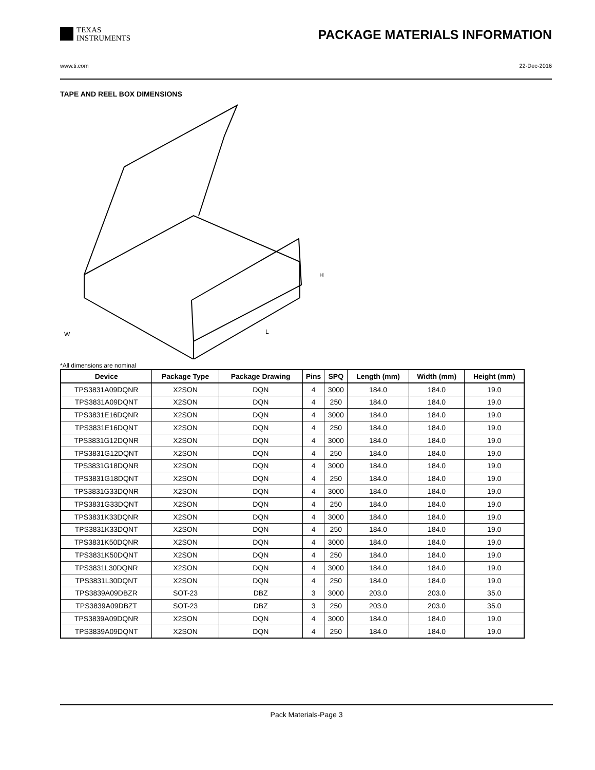TEXAS
INSTRUMENTS
PACKAGE MATERIALS INFORMATION
www.ti.com 22-Dec-2016
TAPE AND REEL BOX DIMENSIONS
W
L
H
*All dimensions are nominal
| Device | Package Type | Package Drawing | Pins | SPQ | Length (mm) | Width (mm) | Height (mm) |
| --- | --- | --- | --- | --- | --- | --- | --- |
| TPS3831A09DQNR | X2SON | DQN | 4 | 3000 | 184.0 | 184.0 | 19.0 |
| TPS3831A09DQNT | X2SON | DQN | 4 | 250 | 184.0 | 184.0 | 19.0 |
| TPS3831E16DQNR | X2SON | DQN | 4 | 3000 | 184.0 | 184.0 | 19.0 |
| TPS3831E16DQNT | X2SON | DQN | 4 | 250 | 184.0 | 184.0 | 19.0 |
| TPS3831G12DQNR | X2SON | DQN | 4 | 3000 | 184.0 | 184.0 | 19.0 |
| TPS3831G12DQNT | X2SON | DQN | 4 | 250 | 184.0 | 184.0 | 19.0 |
| TPS3831G18DQNR | X2SON | DQN | 4 | 3000 | 184.0 | 184.0 | 19.0 |
| TPS3831G18DQNT | X2SON | DQN | 4 | 250 | 184.0 | 184.0 | 19.0 |
| TPS3831G33DQNR | X2SON | DQN | 4 | 3000 | 184.0 | 184.0 | 19.0 |
| TPS3831G33DQNT | X2SON | DQN | 4 | 250 | 184.0 | 184.0 | 19.0 |
| TPS3831K33DQNR | X2SON | DQN | 4 | 3000 | 184.0 | 184.0 | 19.0 |
| TPS3831K33DQNT | X2SON | DQN | 4 | 250 | 184.0 | 184.0 | 19.0 |
| TPS3831K50DQNR | X2SON | DQN | 4 | 3000 | 184.0 | 184.0 | 19.0 |
| TPS3831K50DQNT | X2SON | DQN | 4 | 250 | 184.0 | 184.0 | 19.0 |
| TPS3831L30DQNR | X2SON | DQN | 4 | 3000 | 184.0 | 184.0 | 19.0 |
| TPS3831L30DQNT | X2SON | DQN | 4 | 250 | 184.0 | 184.0 | 19.0 |
| TPS3839A09DBZR | SOT-23 | DBZ | 3 | 3000 | 203.0 | 203.0 | 35.0 |
| TPS3839A09DBZT | SOT-23 | DBZ | 3 | 250 | 203.0 | 203.0 | 35.0 |
| TPS3839A09DQNR | X2SON | DQN | 4 | 3000 | 184.0 | 184.0 | 19.0 |
| TPS3839A09DQNT | X2SON | DQN | 4 | 250 | 184.0 | 184.0 | 19.0 |
Pack Materials-Page 3